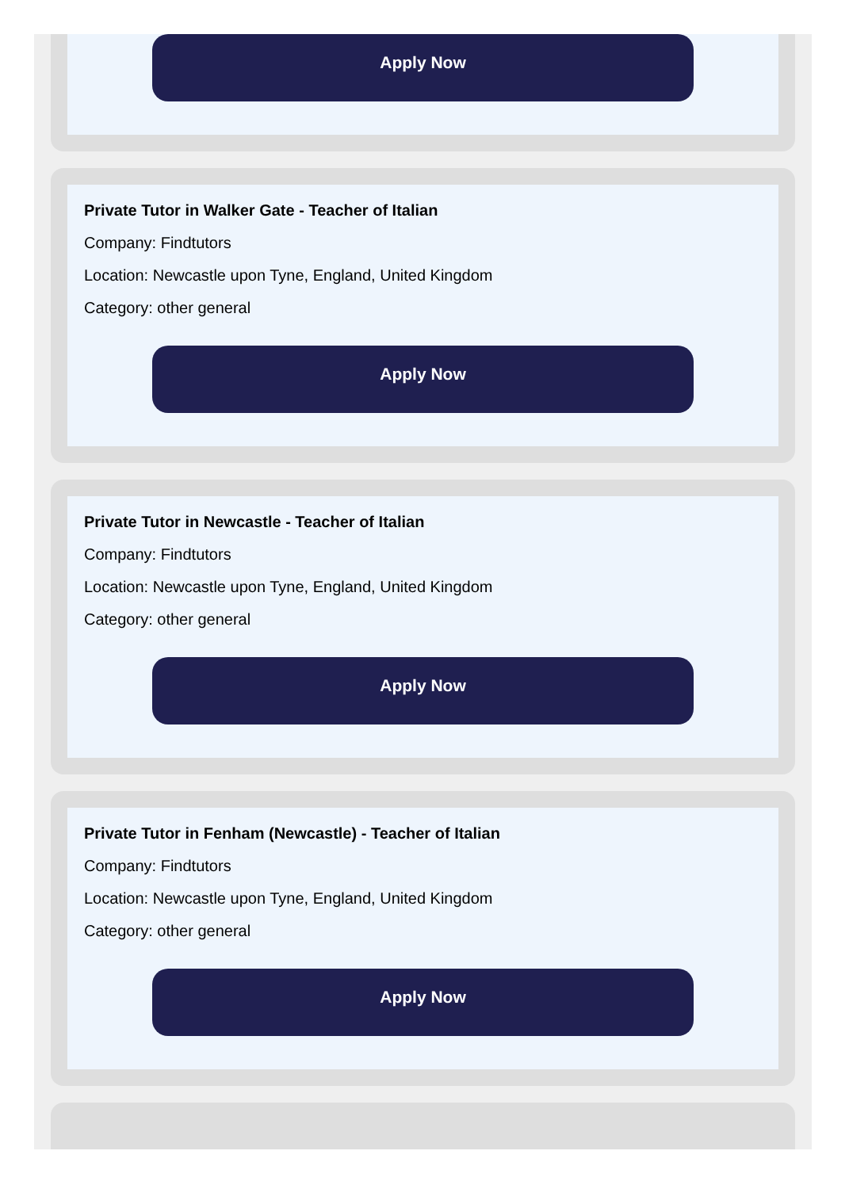Apply Now
Private Tutor in Walker Gate - Teacher of Italian
Company: Findtutors
Location: Newcastle upon Tyne, England, United Kingdom
Category: other general
Apply Now
Private Tutor in Newcastle - Teacher of Italian
Company: Findtutors
Location: Newcastle upon Tyne, England, United Kingdom
Category: other general
Apply Now
Private Tutor in Fenham (Newcastle) - Teacher of Italian
Company: Findtutors
Location: Newcastle upon Tyne, England, United Kingdom
Category: other general
Apply Now